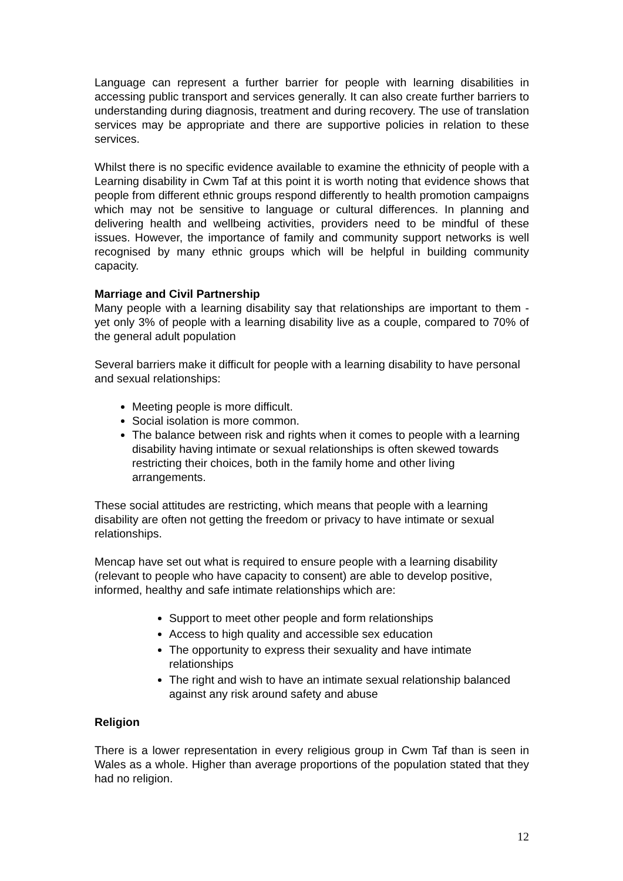Language can represent a further barrier for people with learning disabilities in accessing public transport and services generally. It can also create further barriers to understanding during diagnosis, treatment and during recovery. The use of translation services may be appropriate and there are supportive policies in relation to these services.
Whilst there is no specific evidence available to examine the ethnicity of people with a Learning disability in Cwm Taf at this point it is worth noting that evidence shows that people from different ethnic groups respond differently to health promotion campaigns which may not be sensitive to language or cultural differences. In planning and delivering health and wellbeing activities, providers need to be mindful of these issues. However, the importance of family and community support networks is well recognised by many ethnic groups which will be helpful in building community capacity.
Marriage and Civil Partnership
Many people with a learning disability say that relationships are important to them - yet only 3% of people with a learning disability live as a couple, compared to 70% of the general adult population
Several barriers make it difficult for people with a learning disability to have personal and sexual relationships:
Meeting people is more difficult.
Social isolation is more common.
The balance between risk and rights when it comes to people with a learning disability having intimate or sexual relationships is often skewed towards restricting their choices, both in the family home and other living arrangements.
These social attitudes are restricting, which means that people with a learning disability are often not getting the freedom or privacy to have intimate or sexual relationships.
Mencap have set out what is required to ensure people with a learning disability (relevant to people who have capacity to consent) are able to develop positive, informed, healthy and safe intimate relationships which are:
Support to meet other people and form relationships
Access to high quality and accessible sex education
The opportunity to express their sexuality and have intimate relationships
The right and wish to have an intimate sexual relationship balanced against any risk around safety and abuse
Religion
There is a lower representation in every religious group in Cwm Taf than is seen in Wales as a whole. Higher than average proportions of the population stated that they had no religion.
12